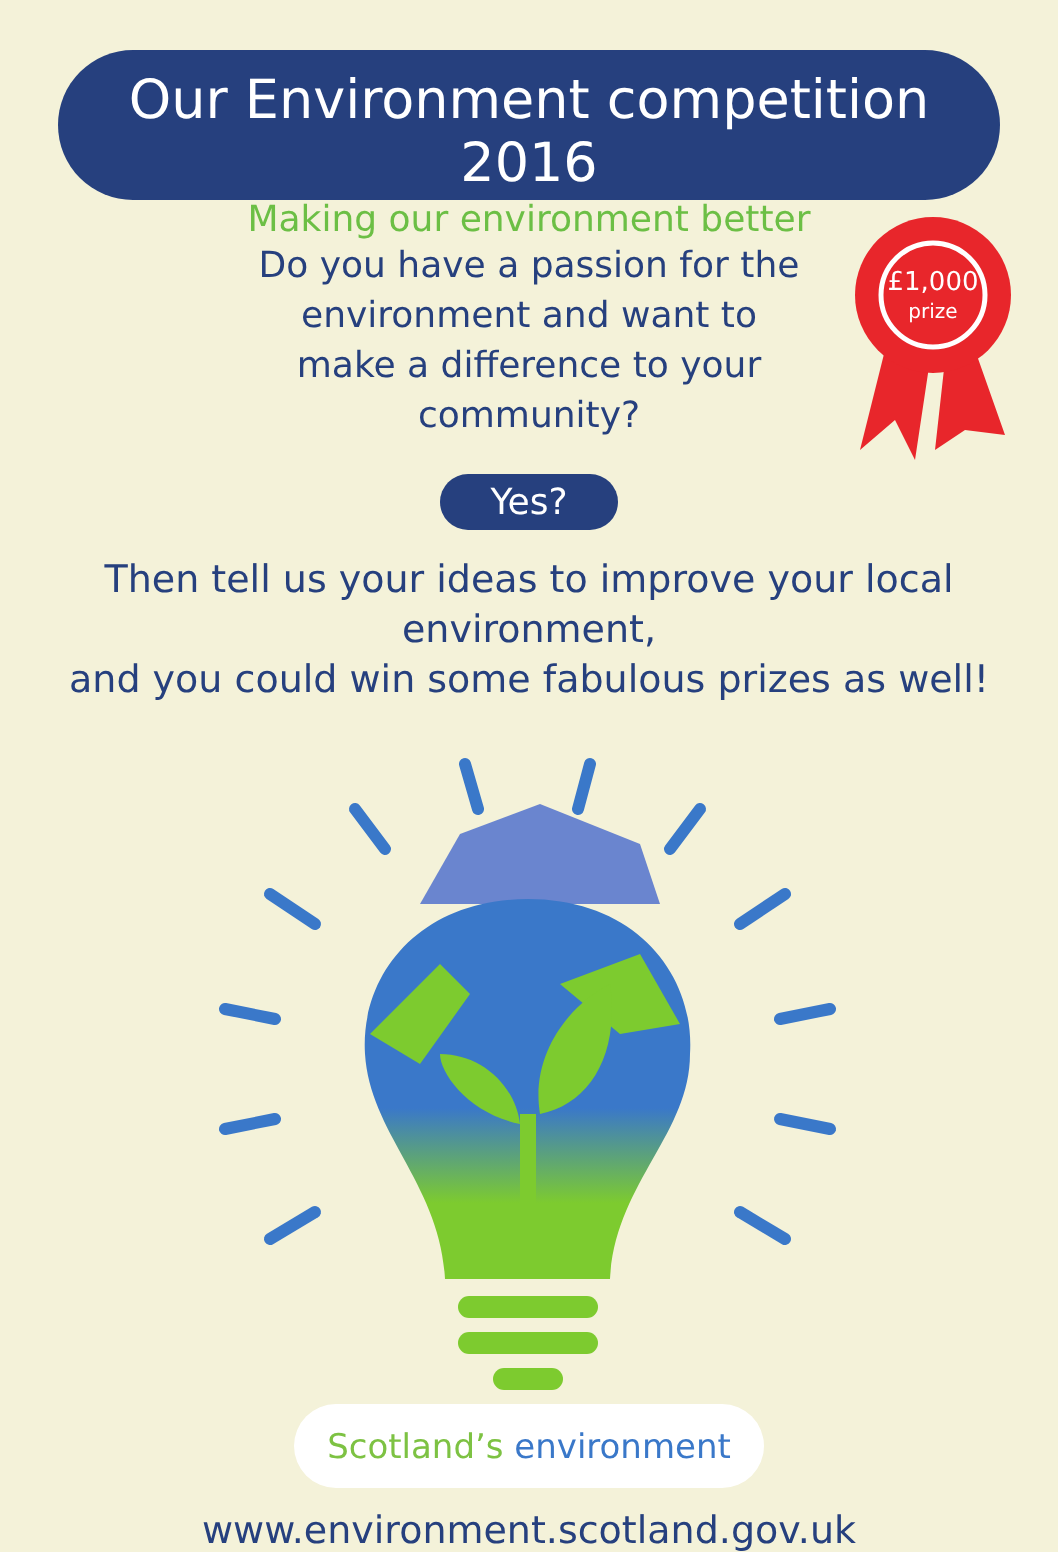Our Environment competition 2016
Making our environment better
£1,000
prize
Do you have a passion for the environment and want to make a difference to your community?
Yes?
Then tell us your ideas to improve your local environment,
and you could win some fabulous prizes as well!
Scotland’s environment
www.environment.scotland.gov.uk